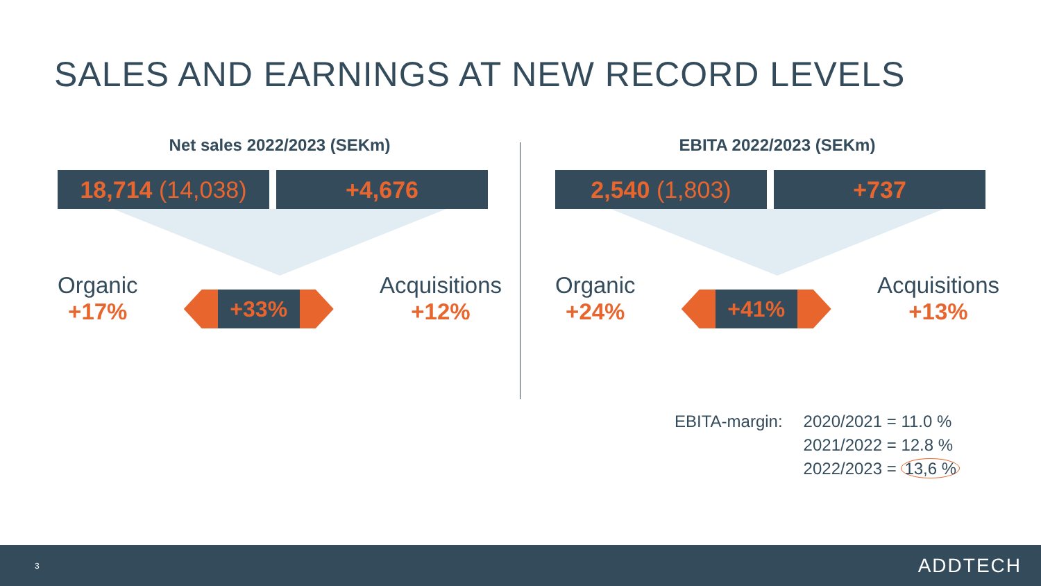SALES AND EARNINGS AT NEW RECORD LEVELS
Net sales 2022/2023 (SEKm)
18,714 (14,038)
+4,676
Organic
+17%
+33%
Acquisitions
+12%
EBITA 2022/2023 (SEKm)
2,540 (1,803) +737
Organic
+24%
+41%
Acquisitions
+13%
EBITA-margin: 2020/2021 = 11.0 %
2021/2022 = 12.8 %
2022/2023 = 13,6 %
3 ADDTECH